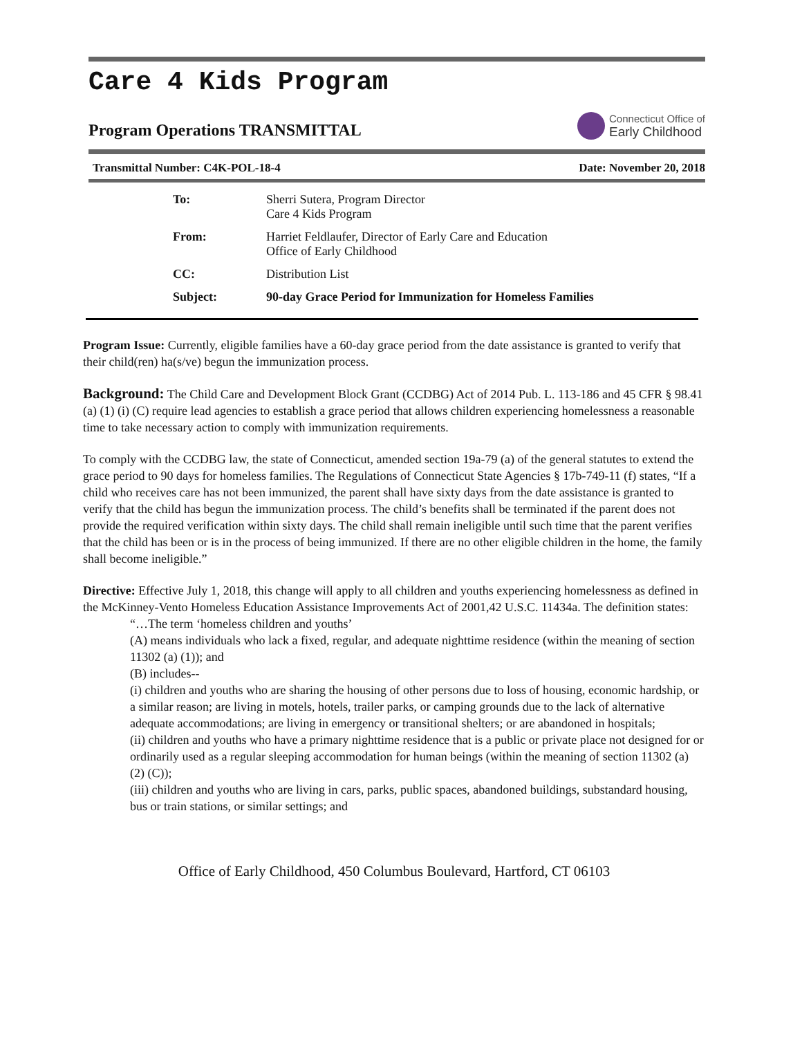Care 4 Kids Program
Program Operations TRANSMITTAL
Connecticut Office of
Early Childhood
Transmittal Number: C4K-POL-18-4 Date: November 20, 2018
| To: | Sherri Sutera, Program Director Care 4 Kids Program |
| From: | Harriet Feldlaufer, Director of Early Care and Education Office of Early Childhood |
| CC: | Distribution List |
| Subject: | 90-day Grace Period for Immunization for Homeless Families |
Program Issue: Currently, eligible families have a 60-day grace period from the date assistance is granted to verify that their child(ren) ha(s/ve) begun the immunization process.
Background: The Child Care and Development Block Grant (CCDBG) Act of 2014 Pub. L. 113-186 and 45 CFR § 98.41 (a) (1) (i) (C) require lead agencies to establish a grace period that allows children experiencing homelessness a reasonable time to take necessary action to comply with immunization requirements.
To comply with the CCDBG law, the state of Connecticut, amended section 19a-79 (a) of the general statutes to extend the grace period to 90 days for homeless families. The Regulations of Connecticut State Agencies § 17b-749-11 (f) states, “If a child who receives care has not been immunized, the parent shall have sixty days from the date assistance is granted to verify that the child has begun the immunization process. The child’s benefits shall be terminated if the parent does not provide the required verification within sixty days. The child shall remain ineligible until such time that the parent verifies that the child has been or is in the process of being immunized. If there are no other eligible children in the home, the family shall become ineligible.”
Directive: Effective July 1, 2018, this change will apply to all children and youths experiencing homelessness as defined in the McKinney-Vento Homeless Education Assistance Improvements Act of 2001,42 U.S.C. 11434a. The definition states:
“…The term ‘homeless children and youths’
(A) means individuals who lack a fixed, regular, and adequate nighttime residence (within the meaning of section 11302 (a) (1)); and
(B) includes--
(i) children and youths who are sharing the housing of other persons due to loss of housing, economic hardship, or a similar reason; are living in motels, hotels, trailer parks, or camping grounds due to the lack of alternative adequate accommodations; are living in emergency or transitional shelters; or are abandoned in hospitals;
(ii) children and youths who have a primary nighttime residence that is a public or private place not designed for or ordinarily used as a regular sleeping accommodation for human beings (within the meaning of section 11302 (a) (2) (C));
(iii) children and youths who are living in cars, parks, public spaces, abandoned buildings, substandard housing, bus or train stations, or similar settings; and
Office of Early Childhood, 450 Columbus Boulevard, Hartford, CT 06103